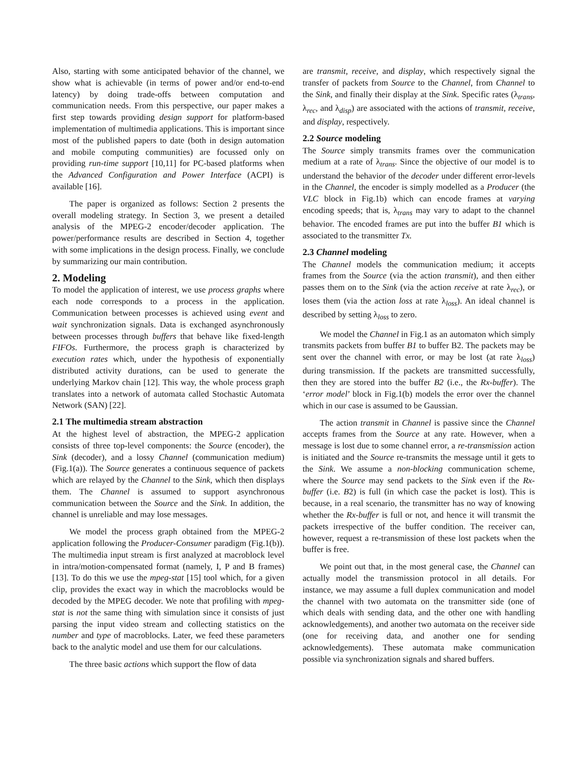Also, starting with some anticipated behavior of the channel, we show what is achievable (in terms of power and/or end-to-end latency) by doing trade-offs between computation and communication needs. From this perspective, our paper makes a first step towards providing design support for platform-based implementation of multimedia applications. This is important since most of the published papers to date (both in design automation and mobile computing communities) are focussed only on providing run-time support [10,11] for PC-based platforms when the Advanced Configuration and Power Interface (ACPI) is available [16].
The paper is organized as follows: Section 2 presents the overall modeling strategy. In Section 3, we present a detailed analysis of the MPEG-2 encoder/decoder application. The power/performance results are described in Section 4, together with some implications in the design process. Finally, we conclude by summarizing our main contribution.
2. Modeling
To model the application of interest, we use process graphs where each node corresponds to a process in the application. Communication between processes is achieved using event and wait synchronization signals. Data is exchanged asynchronously between processes through buffers that behave like fixed-length FIFOs. Furthermore, the process graph is characterized by execution rates which, under the hypothesis of exponentially distributed activity durations, can be used to generate the underlying Markov chain [12]. This way, the whole process graph translates into a network of automata called Stochastic Automata Network (SAN) [22].
2.1 The multimedia stream abstraction
At the highest level of abstraction, the MPEG-2 application consists of three top-level components: the Source (encoder), the Sink (decoder), and a lossy Channel (communication medium) (Fig.1(a)). The Source generates a continuous sequence of packets which are relayed by the Channel to the Sink, which then displays them. The Channel is assumed to support asynchronous communication between the Source and the Sink. In addition, the channel is unreliable and may lose messages.
We model the process graph obtained from the MPEG-2 application following the Producer-Consumer paradigm (Fig.1(b)). The multimedia input stream is first analyzed at macroblock level in intra/motion-compensated format (namely, I, P and B frames) [13]. To do this we use the mpeg-stat [15] tool which, for a given clip, provides the exact way in which the macroblocks would be decoded by the MPEG decoder. We note that profiling with mpeg-stat is not the same thing with simulation since it consists of just parsing the input video stream and collecting statistics on the number and type of macroblocks. Later, we feed these parameters back to the analytic model and use them for our calculations.
The three basic actions which support the flow of data
are transmit, receive, and display, which respectively signal the transfer of packets from Source to the Channel, from Channel to the Sink, and finally their display at the Sink. Specific rates (λ<sub>trans</sub>, λ<sub>rec</sub>, and λ<sub>disp</sub>) are associated with the actions of transmit, receive, and display, respectively.
2.2 Source modeling
The Source simply transmits frames over the communication medium at a rate of λ<sub>trans</sub>. Since the objective of our model is to understand the behavior of the decoder under different error-levels in the Channel, the encoder is simply modelled as a Producer (the VLC block in Fig.1b) which can encode frames at varying encoding speeds; that is, λ<sub>trans</sub> may vary to adapt to the channel behavior. The encoded frames are put into the buffer B1 which is associated to the transmitter Tx.
2.3 Channel modeling
The Channel models the communication medium; it accepts frames from the Source (via the action transmit), and then either passes them on to the Sink (via the action receive at rate λ<sub>rec</sub>), or loses them (via the action loss at rate λ<sub>loss</sub>). An ideal channel is described by setting λ<sub>loss</sub> to zero.
We model the Channel in Fig.1 as an automaton which simply transmits packets from buffer B1 to buffer B2. The packets may be sent over the channel with error, or may be lost (at rate λ<sub>loss</sub>) during transmission. If the packets are transmitted successfully, then they are stored into the buffer B2 (i.e., the Rx-buffer). The ‘error model’ block in Fig.1(b) models the error over the channel which in our case is assumed to be Gaussian.
The action transmit in Channel is passive since the Channel accepts frames from the Source at any rate. However, when a message is lost due to some channel error, a re-transmission action is initiated and the Source re-transmits the message until it gets to the Sink. We assume a non-blocking communication scheme, where the Source may send packets to the Sink even if the Rx-buffer (i.e. B2) is full (in which case the packet is lost). This is because, in a real scenario, the transmitter has no way of knowing whether the Rx-buffer is full or not, and hence it will transmit the packets irrespective of the buffer condition. The receiver can, however, request a re-transmission of these lost packets when the buffer is free.
We point out that, in the most general case, the Channel can actually model the transmission protocol in all details. For instance, we may assume a full duplex communication and model the channel with two automata on the transmitter side (one of which deals with sending data, and the other one with handling acknowledgements), and another two automata on the receiver side (one for receiving data, and another one for sending acknowledgements). These automata make communication possible via synchronization signals and shared buffers.